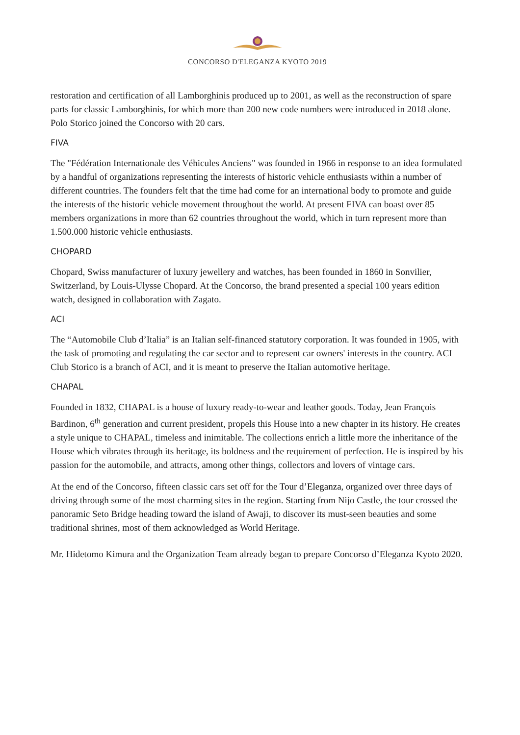CONCORSO D'ELEGANZA KYOTO 2019
restoration and certification of all Lamborghinis produced up to 2001, as well as the reconstruction of spare parts for classic Lamborghinis, for which more than 200 new code numbers were introduced in 2018 alone. Polo Storico joined the Concorso with 20 cars.
FIVA
The "Fédération Internationale des Véhicules Anciens" was founded in 1966 in response to an idea formulated by a handful of organizations representing the interests of historic vehicle enthusiasts within a number of different countries. The founders felt that the time had come for an international body to promote and guide the interests of the historic vehicle movement throughout the world. At present FIVA can boast over 85 members organizations in more than 62 countries throughout the world, which in turn represent more than 1.500.000 historic vehicle enthusiasts.
CHOPARD
Chopard, Swiss manufacturer of luxury jewellery and watches, has been founded in 1860 in Sonvilier, Switzerland, by Louis-Ulysse Chopard. At the Concorso, the brand presented a special 100 years edition watch, designed in collaboration with Zagato.
ACI
The “Automobile Club d’Italia” is an Italian self-financed statutory corporation. It was founded in 1905, with the task of promoting and regulating the car sector and to represent car owners' interests in the country. ACI Club Storico is a branch of ACI, and it is meant to preserve the Italian automotive heritage.
CHAPAL
Founded in 1832, CHAPAL is a house of luxury ready-to-wear and leather goods. Today, Jean François Bardinon, 6<sup>th</sup> generation and current president, propels this House into a new chapter in its history. He creates a style unique to CHAPAL, timeless and inimitable. The collections enrich a little more the inheritance of the House which vibrates through its heritage, its boldness and the requirement of perfection. He is inspired by his passion for the automobile, and attracts, among other things, collectors and lovers of vintage cars.
At the end of the Concorso, fifteen classic cars set off for the Tour d’Eleganza, organized over three days of driving through some of the most charming sites in the region. Starting from Nijo Castle, the tour crossed the panoramic Seto Bridge heading toward the island of Awaji, to discover its must-seen beauties and some traditional shrines, most of them acknowledged as World Heritage.
Mr. Hidetomo Kimura and the Organization Team already began to prepare Concorso d’Eleganza Kyoto 2020.